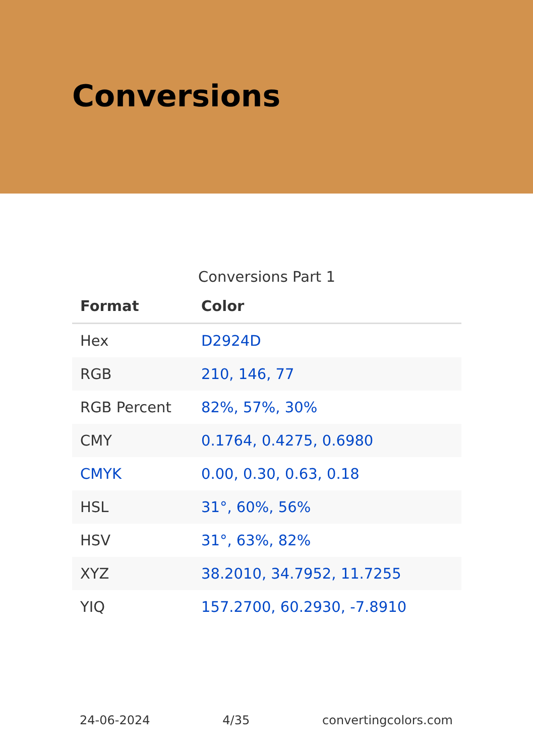Conversions
Conversions Part 1
| Format | Color |
| --- | --- |
| Hex | D2924D |
| RGB | 210, 146, 77 |
| RGB Percent | 82%, 57%, 30% |
| CMY | 0.1764, 0.4275, 0.6980 |
| CMYK | 0.00, 0.30, 0.63, 0.18 |
| HSL | 31°, 60%, 56% |
| HSV | 31°, 63%, 82% |
| XYZ | 38.2010, 34.7952, 11.7255 |
| YIQ | 157.2700, 60.2930, -7.8910 |
24-06-2024 4/35 convertingcolors.com